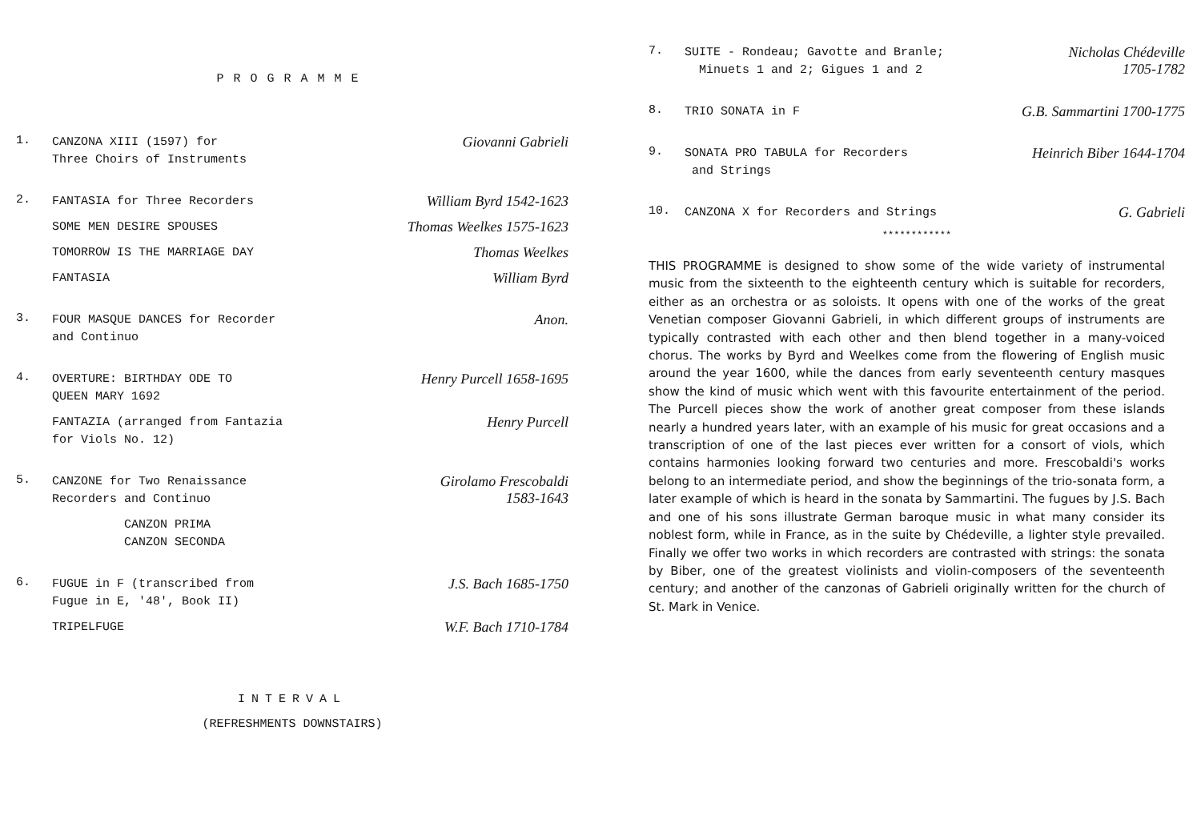PROGRAMME
1.
CANZONA XIII (1597) for
Three Choirs of Instruments
Giovanni Gabrieli
2.
FANTASIA for Three Recorders
William Byrd 1542-1623
SOME MEN DESIRE SPOUSES
Thomas Weelkes 1575-1623
TOMORROW IS THE MARRIAGE DAY
Thomas Weelkes
FANTASIA
William Byrd
3.
FOUR MASQUE DANCES for Recorder
and Continuo
Anon.
4.
OVERTURE: BIRTHDAY ODE TO
QUEEN MARY 1692
Henry Purcell 1658-1695
FANTAZIA (arranged from Fantazia
for Viols No. 12)
Henry Purcell
5.
CANZONE for Two Renaissance
Recorders and Continuo
Girolamo Frescobaldi
1583-1643
CANZON PRIMA
CANZON SECONDA
6.
FUGUE in F (transcribed from
Fugue in E, '48', Book II)
J.S. Bach 1685-1750
TRIPELFUGE
W.F. Bach 1710-1784
INTERVAL
(REFRESHMENTS DOWNSTAIRS)
7.
SUITE - Rondeau; Gavotte and Branle;
Minuets 1 and 2; Gigues 1 and 2
Nicholas Chédeville
1705-1782
8.
TRIO SONATA in F
G.B. Sammartini 1700-1775
9.
SONATA PRO TABULA for Recorders
and Strings
Heinrich Biber 1644-1704
10.
CANZONA X for Recorders and Strings
G. Gabrieli
************
THIS PROGRAMME is designed to show some of the wide variety of instrumental music from the sixteenth to the eighteenth century which is suitable for recorders, either as an orchestra or as soloists. It opens with one of the works of the great Venetian composer Giovanni Gabrieli, in which different groups of instruments are typically contrasted with each other and then blend together in a many-voiced chorus. The works by Byrd and Weelkes come from the flowering of English music around the year 1600, while the dances from early seventeenth century masques show the kind of music which went with this favourite entertainment of the period. The Purcell pieces show the work of another great composer from these islands nearly a hundred years later, with an example of his music for great occasions and a transcription of one of the last pieces ever written for a consort of viols, which contains harmonies looking forward two centuries and more. Frescobaldi's works belong to an intermediate period, and show the beginnings of the trio-sonata form, a later example of which is heard in the sonata by Sammartini. The fugues by J.S. Bach and one of his sons illustrate German baroque music in what many consider its noblest form, while in France, as in the suite by Chédeville, a lighter style prevailed. Finally we offer two works in which recorders are contrasted with strings: the sonata by Biber, one of the greatest violinists and violin-composers of the seventeenth century; and another of the canzonas of Gabrieli originally written for the church of St. Mark in Venice.